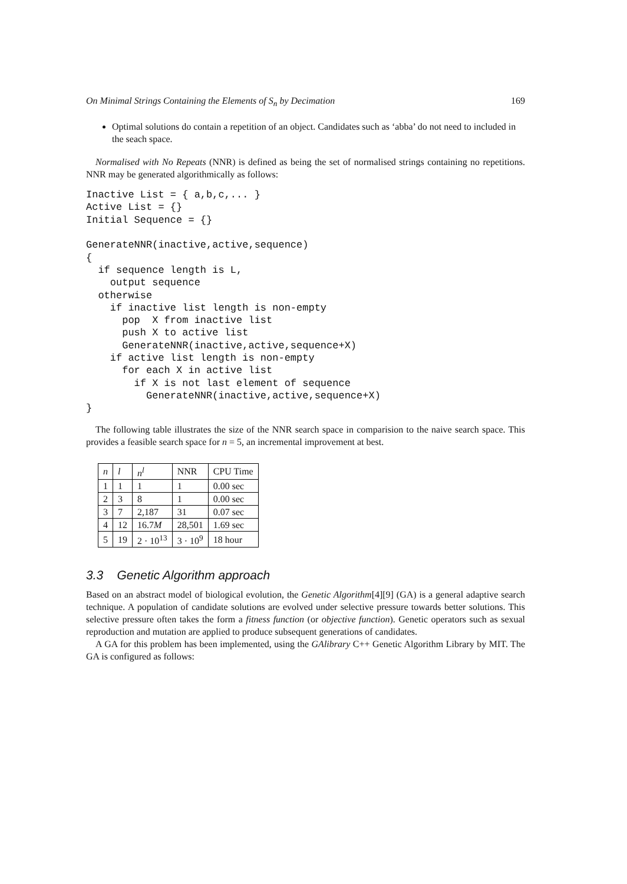On Minimal Strings Containing the Elements of S<sub>n</sub> by Decimation 169
Optimal solutions do contain a repetition of an object. Candidates such as ‘abba’ do not need to included in the seach space.
Normalised with No Repeats (NNR) is defined as being the set of normalised strings containing no repetitions. NNR may be generated algorithmically as follows:
Inactive List = { a,b,c,... }
Active List = {}
Initial Sequence = {}

GenerateNNR(inactive,active,sequence)
{
  if sequence length is L,
    output sequence
  otherwise
    if inactive list length is non-empty
      pop  X from inactive list
      push X to active list
      GenerateNNR(inactive,active,sequence+X)
    if active list length is non-empty
      for each X in active list
        if X is not last element of sequence
          GenerateNNR(inactive,active,sequence+X)
}
The following table illustrates the size of the NNR search space in comparision to the naive search space. This provides a feasible search space for n = 5, an incremental improvement at best.
| n | l | n<sup>l</sup> | NNR | CPU Time |
| --- | --- | --- | --- | --- |
| 1 | 1 | 1 | 1 | 0.00 sec |
| 2 | 3 | 8 | 1 | 0.00 sec |
| 3 | 7 | 2,187 | 31 | 0.07 sec |
| 4 | 12 | 16.7 M | 28,501 | 1.69 sec |
| 5 | 19 | 2 · 10<sup>13</sup> | 3 · 10<sup>9</sup> | 18 hour |
3.3 Genetic Algorithm approach
Based on an abstract model of biological evolution, the Genetic Algorithm[4][9] (GA) is a general adaptive search technique. A population of candidate solutions are evolved under selective pressure towards better solutions. This selective pressure often takes the form a fitness function (or objective function). Genetic operators such as sexual reproduction and mutation are applied to produce subsequent generations of candidates.
A GA for this problem has been implemented, using the GAlibrary C++ Genetic Algorithm Library by MIT. The GA is configured as follows: